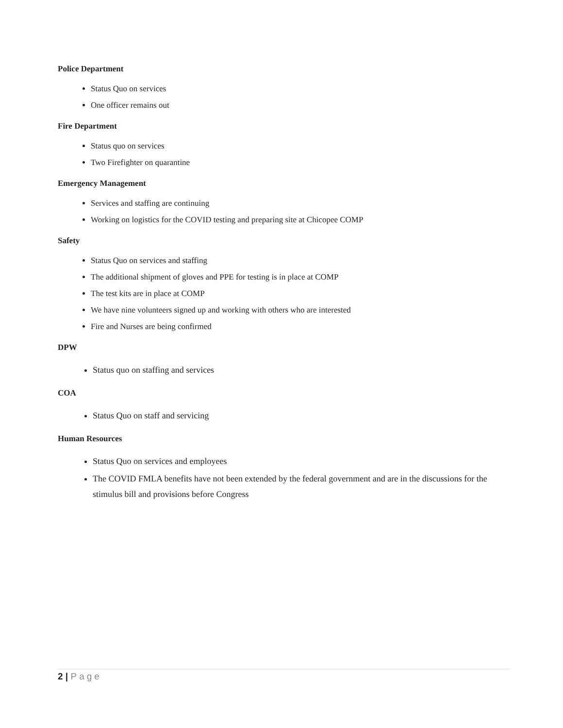Police Department
Status Quo on services
One officer remains out
Fire Department
Status quo on services
Two Firefighter on quarantine
Emergency Management
Services and staffing are continuing
Working on logistics for the COVID testing and preparing site at Chicopee COMP
Safety
Status Quo on services and staffing
The additional shipment of gloves and PPE for testing is in place at COMP
The test kits are in place at COMP
We have nine volunteers signed up and working with others who are interested
Fire and Nurses are being confirmed
DPW
Status quo on staffing and services
COA
Status Quo on staff and servicing
Human Resources
Status Quo on services and employees
The COVID FMLA benefits have not been extended by the federal government and are in the discussions for the stimulus bill and provisions before Congress
2 | Page